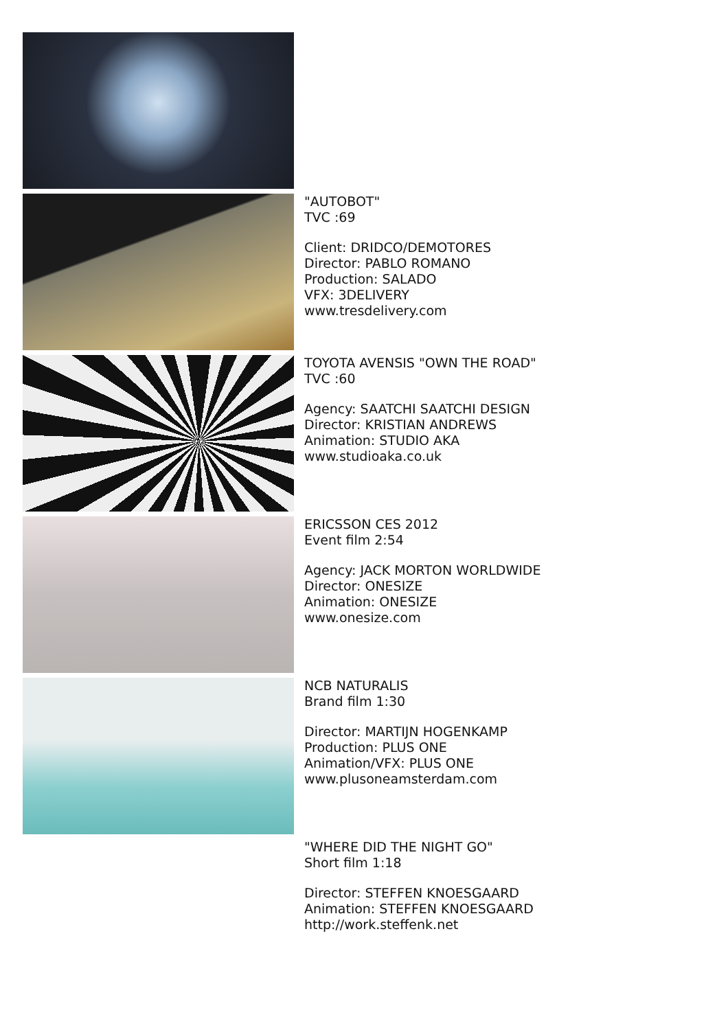"AUTOBOT"
TVC :69
Client: DRIDCO/DEMOTORES
Director: PABLO ROMANO
Production: SALADO
VFX: 3DELIVERY
www.tresdelivery.com
TOYOTA AVENSIS "OWN THE ROAD"
TVC :60
Agency: SAATCHI SAATCHI DESIGN
Director: KRISTIAN ANDREWS
Animation: STUDIO AKA
www.studioaka.co.uk
ERICSSON CES 2012
Event film 2:54
Agency: JACK MORTON WORLDWIDE
Director: ONESIZE
Animation: ONESIZE
www.onesize.com
NCB NATURALIS
Brand film 1:30
Director: MARTIJN HOGENKAMP
Production: PLUS ONE
Animation/VFX: PLUS ONE
www.plusoneamsterdam.com
"WHERE DID THE NIGHT GO"
Short film 1:18
Director: STEFFEN KNOESGAARD
Animation: STEFFEN KNOESGAARD
http://work.steffenk.net